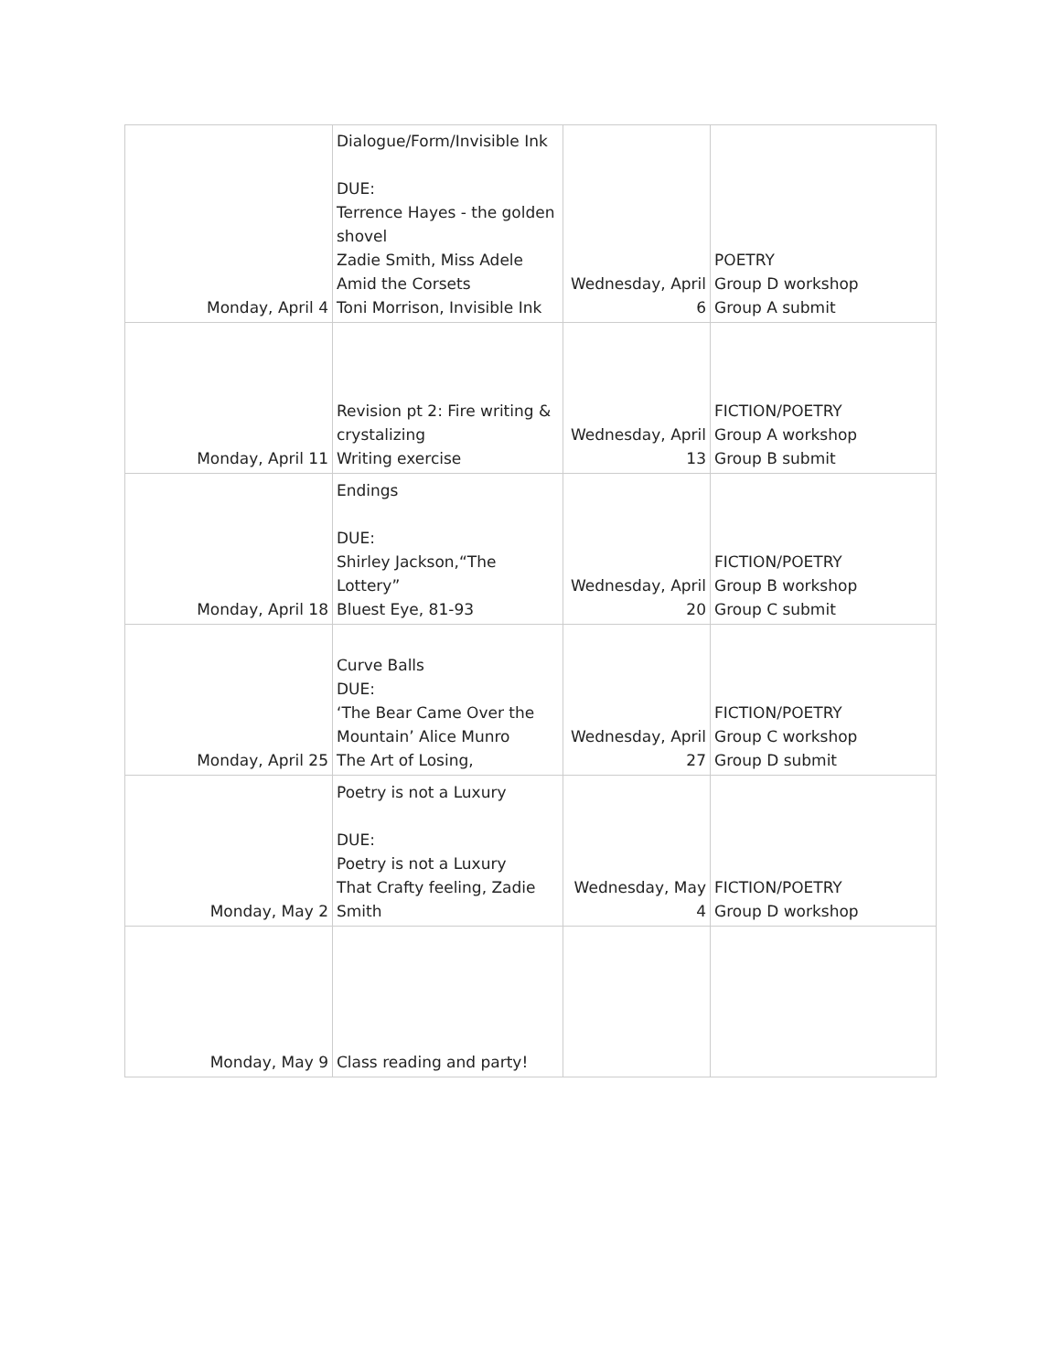| Monday, April 4 | Dialogue/Form/Invisible Ink DUE: Terrence Hayes - the golden shovel Zadie Smith, Miss Adele Amid the Corsets Toni Morrison, Invisible Ink | Wednesday, April 6 | POETRY Group D workshop Group A submit |
| Monday, April 11 | Revision pt 2: Fire writing & crystalizing Writing exercise | Wednesday, April 13 | FICTION/POETRY Group A workshop Group B submit |
| Monday, April 18 | Endings DUE: Shirley Jackson,“The Lottery” Bluest Eye, 81-93 | Wednesday, April 20 | FICTION/POETRY Group B workshop Group C submit |
| Monday, April 25 | Curve Balls DUE: ‘The Bear Came Over the Mountain’ Alice Munro The Art of Losing, | Wednesday, April 27 | FICTION/POETRY Group C workshop Group D submit |
| Monday, May 2 | Poetry is not a Luxury DUE: Poetry is not a Luxury That Crafty feeling, Zadie Smith | Wednesday, May 4 | FICTION/POETRY Group D workshop |
| Monday, May 9 | Class reading and party! | | |